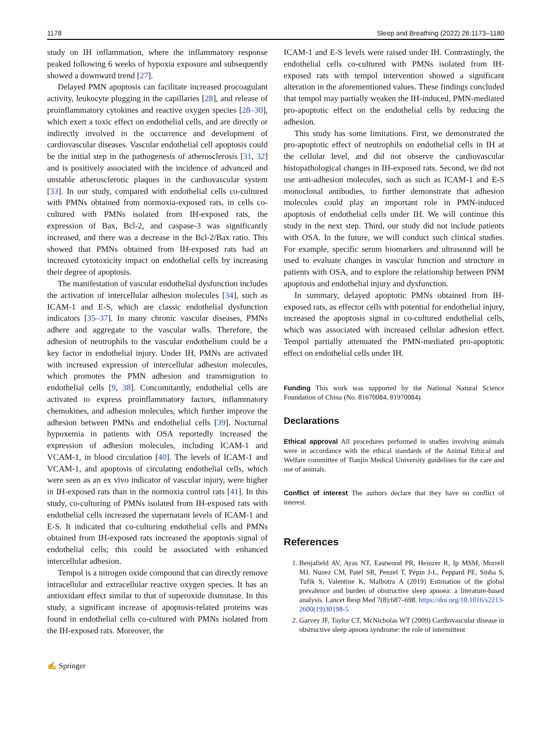1178 Sleep and Breathing (2022) 26:1173–1180
study on IH inflammation, where the inflammatory response peaked following 6 weeks of hypoxia exposure and subsequently showed a downward trend [27].
Delayed PMN apoptosis can facilitate increased procoagulant activity, leukocyte plugging in the capillaries [28], and release of proinflammatory cytokines and reactive oxygen species [28–30], which exert a toxic effect on endothelial cells, and are directly or indirectly involved in the occurrence and development of cardiovascular diseases. Vascular endothelial cell apoptosis could be the initial step in the pathogenesis of atherosclerosis [31, 32] and is positively associated with the incidence of advanced and unstable atherosclerotic plaques in the cardiovascular system [33]. In our study, compared with endothelial cells co-cultured with PMNs obtained from normoxia-exposed rats, in cells co-cultured with PMNs isolated from IH-exposed rats, the expression of Bax, Bcl-2, and caspase-3 was significantly increased, and there was a decrease in the Bcl-2/Bax ratio. This showed that PMNs obtained from IH-exposed rats had an increased cytotoxicity impact on endothelial cells by increasing their degree of apoptosis.
The manifestation of vascular endothelial dysfunction includes the activation of intercellular adhesion molecules [34], such as ICAM-1 and E-S, which are classic endothelial dysfunction indicators [35–37]. In many chronic vascular diseases, PMNs adhere and aggregate to the vascular walls. Therefore, the adhesion of neutrophils to the vascular endothelium could be a key factor in endothelial injury. Under IH, PMNs are activated with increased expression of intercellular adhesion molecules, which promotes the PMN adhesion and transmigration to endothelial cells [9, 38]. Concomitantly, endothelial cells are activated to express proinflammatory factors, inflammatory chemokines, and adhesion molecules, which further improve the adhesion between PMNs and endothelial cells [39]. Nocturnal hypoxemia in patients with OSA reportedly increased the expression of adhesion molecules, including ICAM-1 and VCAM-1, in blood circulation [40]. The levels of ICAM-1 and VCAM-1, and apoptosis of circulating endothelial cells, which were seen as an ex vivo indicator of vascular injury, were higher in IH-exposed rats than in the normoxia control rats [41]. In this study, co-culturing of PMNs isolated from IH-exposed rats with endothelial cells increased the supernatant levels of ICAM-1 and E-S. It indicated that co-culturing endothelial cells and PMNs obtained from IH-exposed rats increased the apoptosis signal of endothelial cells; this could be associated with enhanced intercellular adhesion.
Tempol is a nitrogen oxide compound that can directly remove intracellular and extracellular reactive oxygen species. It has an antioxidant effect similar to that of superoxide dismutase. In this study, a significant increase of apoptosis-related proteins was found in endothelial cells co-cultured with PMNs isolated from the IH-exposed rats. Moreover, the
✍ Springer
ICAM-1 and E-S levels were raised under IH. Contrastingly, the endothelial cells co-cultured with PMNs isolated from IH-exposed rats with tempol intervention showed a significant alteration in the aforementioned values. These findings concluded that tempol may partially weaken the IH-induced, PMN-mediated pro-apoptotic effect on the endothelial cells by reducing the adhesion.
This study has some limitations. First, we demonstrated the pro-apoptotic effect of neutrophils on endothelial cells in IH at the cellular level, and did not observe the cardiovascular histopathological changes in IH-exposed rats. Second, we did not use anti-adhesion molecules, such as such as ICAM-1 and E-S monoclonal antibodies, to further demonstrate that adhesion molecules could play an important role in PMN-induced apoptosis of endothelial cells under IH. We will continue this study in the next step. Third, our study did not include patients with OSA. In the future, we will conduct such clinical studies. For example, specific serum biomarkers and ultrasound will be used to evaluate changes in vascular function and structure in patients with OSA, and to explore the relationship between PNM apoptosis and endothelial injury and dysfunction.
In summary, delayed apoptotic PMNs obtained from IH-exposed rats, as effector cells with potential for endothelial injury, increased the apoptosis signal in co-cultured endothelial cells, which was associated with increased cellular adhesion effect. Tempol partially attenuated the PMN-mediated pro-apoptotic effect on endothelial cells under IH.
Funding This work was supported by the National Natural Science Foundation of China (No. 81670084, 81970084).
Declarations
Ethical approval All procedures performed in studies involving animals were in accordance with the ethical standards of the Animal Ethical and Welfare committee of Tianjin Medical University guidelines for the care and use of animals.
Conflict of interest The authors declare that they have no conflict of interest.
References
1. Benjafield AV, Ayas NT, Eastwood PR, Heinzer R, Ip MSM, Morrell MJ, Nunez CM, Patel SR, Penzel T, Pépin J-L, Peppard PE, Sinha S, Tufik S, Valentine K, Malhotra A (2019) Estimation of the global prevalence and burden of obstructive sleep apnoea: a literature-based analysis. Lancet Resp Med 7(8):687–698. https://doi.org/10.1016/s2213-2600(19)30198-5
2. Garvey JF, Taylor CT, McNicholas WT (2009) Cardiovascular disease in obstructive sleep apnoea syndrome: the role of intermittent